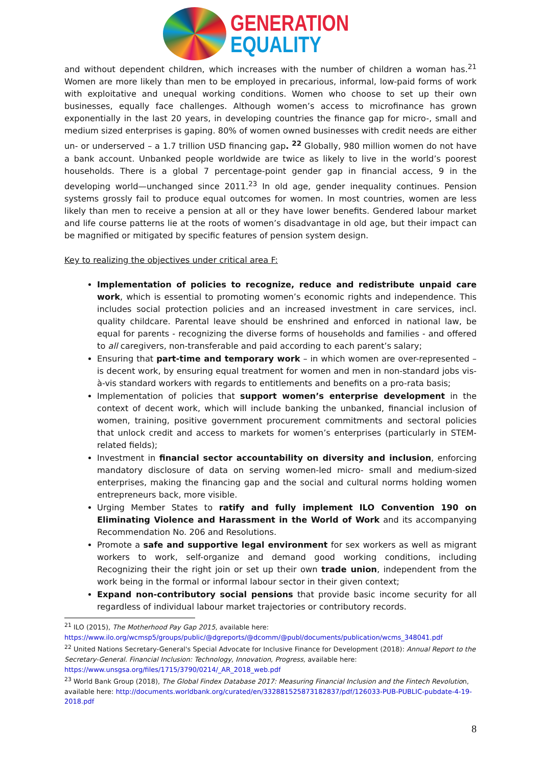GENERATION
EQUALITY
and without dependent children, which increases with the number of children a woman has.<sup>21</sup> Women are more likely than men to be employed in precarious, informal, low-paid forms of work with exploitative and unequal working conditions. Women who choose to set up their own businesses, equally face challenges. Although women’s access to microfinance has grown exponentially in the last 20 years, in developing countries the finance gap for micro-, small and medium sized enterprises is gaping. 80% of women owned businesses with credit needs are either un- or underserved – a 1.7 trillion USD financing gap. <sup>22</sup> Globally, 980 million women do not have a bank account. Unbanked people worldwide are twice as likely to live in the world’s poorest households. There is a global 7 percentage-point gender gap in financial access, 9 in the developing world—unchanged since 2011.<sup>23</sup> In old age, gender inequality continues. Pension systems grossly fail to produce equal outcomes for women. In most countries, women are less likely than men to receive a pension at all or they have lower benefits. Gendered labour market and life course patterns lie at the roots of women’s disadvantage in old age, but their impact can be magnified or mitigated by specific features of pension system design.
Key to realizing the objectives under critical area F:
Implementation of policies to recognize, reduce and redistribute unpaid care work, which is essential to promoting women’s economic rights and independence. This includes social protection policies and an increased investment in care services, incl. quality childcare. Parental leave should be enshrined and enforced in national law, be equal for parents - recognizing the diverse forms of households and families - and offered to all caregivers, non-transferable and paid according to each parent’s salary;
Ensuring that part-time and temporary work – in which women are over-represented – is decent work, by ensuring equal treatment for women and men in non-standard jobs vis-à-vis standard workers with regards to entitlements and benefits on a pro-rata basis;
Implementation of policies that support women’s enterprise development in the context of decent work, which will include banking the unbanked, financial inclusion of women, training, positive government procurement commitments and sectoral policies that unlock credit and access to markets for women’s enterprises (particularly in STEM-related fields);
Investment in financial sector accountability on diversity and inclusion, enforcing mandatory disclosure of data on serving women-led micro- small and medium-sized enterprises, making the financing gap and the social and cultural norms holding women entrepreneurs back, more visible.
Urging Member States to ratify and fully implement ILO Convention 190 on Eliminating Violence and Harassment in the World of Work and its accompanying Recommendation No. 206 and Resolutions.
Promote a safe and supportive legal environment for sex workers as well as migrant workers to work, self-organize and demand good working conditions, including Recognizing their the right join or set up their own trade union, independent from the work being in the formal or informal labour sector in their given context;
Expand non-contributory social pensions that provide basic income security for all regardless of individual labour market trajectories or contributory records.
<sup>21</sup> ILO (2015), The Motherhood Pay Gap 2015, available here: https://www.ilo.org/wcmsp5/groups/public/@dgreports/@dcomm/@publ/documents/publication/wcms_348041.pdf
<sup>22</sup> United Nations Secretary-General's Special Advocate for Inclusive Finance for Development (2018): Annual Report to the Secretary-General. Financial Inclusion: Technology, Innovation, Progress, available here: https://www.unsgsa.org/files/1715/3790/0214/_AR_2018_web.pdf
<sup>23</sup> World Bank Group (2018), The Global Findex Database 2017: Measuring Financial Inclusion and the Fintech Revolution, available here: http://documents.worldbank.org/curated/en/332881525873182837/pdf/126033-PUB-PUBLIC-pubdate-4-19-2018.pdf
8